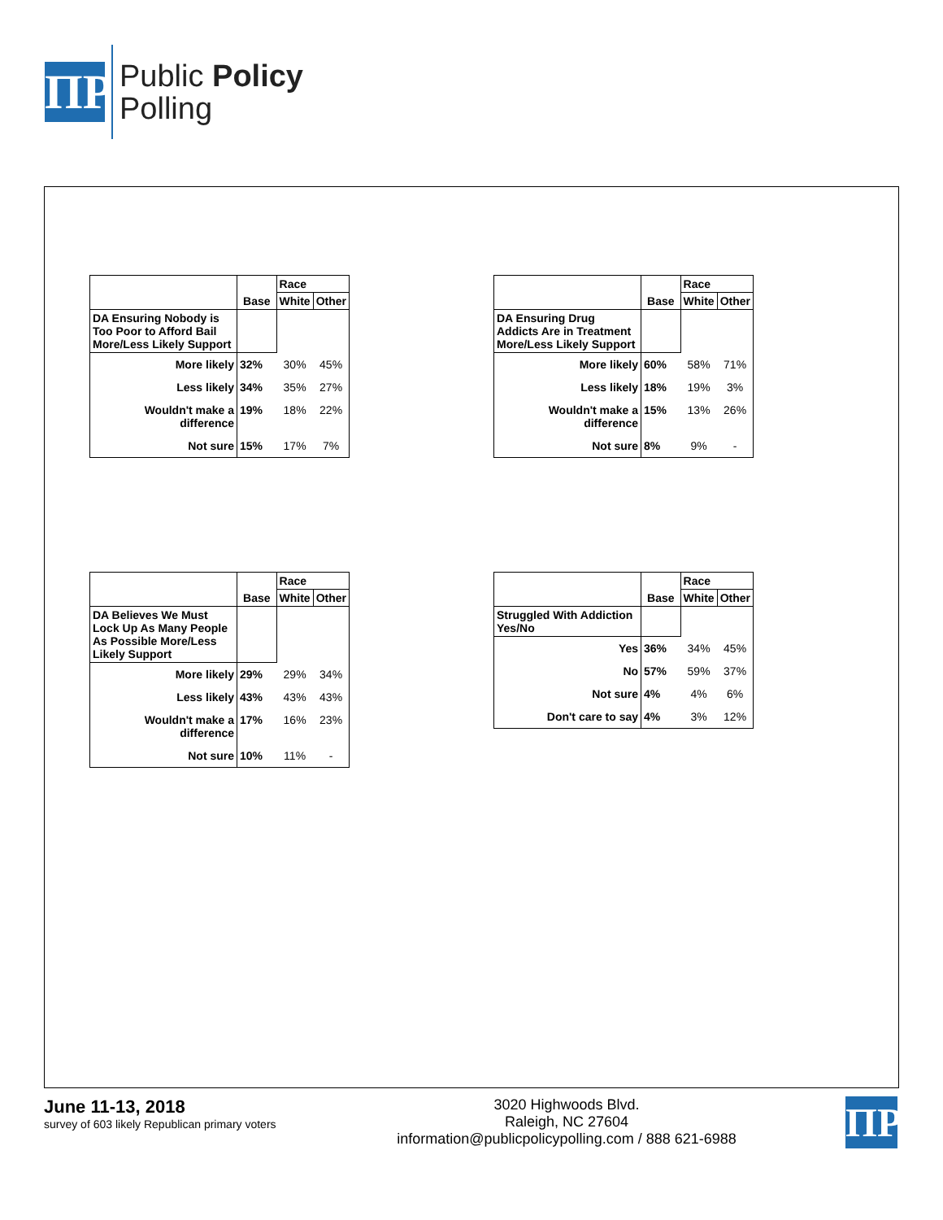ΠP
Public Policy
Polling
| | | Race | |
| --- | --- | --- | --- |
| | Base | White | Other |
| DA Ensuring Nobody is Too Poor to Afford Bail More/Less Likely Support | | | |
| More likely | 32% | 30% | 45% |
| Less likely | 34% | 35% | 27% |
| Wouldn't make a difference | 19% | 18% | 22% |
| Not sure | 15% | 17% | 7% |
| | | Race | |
| --- | --- | --- | --- |
| | Base | White | Other |
| DA Ensuring Drug Addicts Are in Treatment More/Less Likely Support | | | |
| More likely | 60% | 58% | 71% |
| Less likely | 18% | 19% | 3% |
| Wouldn't make a difference | 15% | 13% | 26% |
| Not sure | 8% | 9% | - |
| | | Race | |
| --- | --- | --- | --- |
| | Base | White | Other |
| DA Believes We Must Lock Up As Many People As Possible More/Less Likely Support | | | |
| More likely | 29% | 29% | 34% |
| Less likely | 43% | 43% | 43% |
| Wouldn't make a difference | 17% | 16% | 23% |
| Not sure | 10% | 11% | - |
| | | Race | |
| --- | --- | --- | --- |
| | Base | White | Other |
| Struggled With Addiction Yes/No | | | |
| Yes | 36% | 34% | 45% |
| No | 57% | 59% | 37% |
| Not sure | 4% | 4% | 6% |
| Don't care to say | 4% | 3% | 12% |
June 11-13, 2018
survey of 603 likely Republican primary voters
3020 Highwoods Blvd.
Raleigh, NC 27604
information@publicpolicypolling.com / 888 621-6988
ΠP